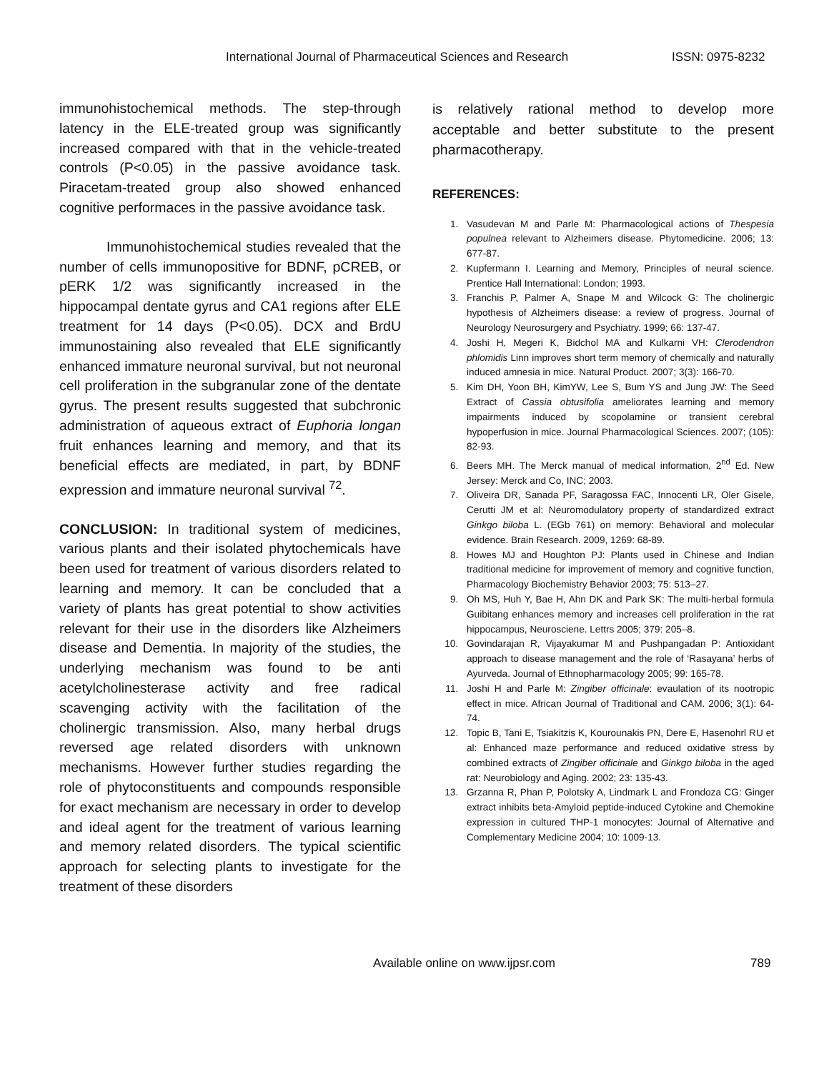International Journal of Pharmaceutical Sciences and Research ISSN: 0975-8232
immunohistochemical methods. The step-through latency in the ELE-treated group was significantly increased compared with that in the vehicle-treated controls (P<0.05) in the passive avoidance task. Piracetam-treated group also showed enhanced cognitive performaces in the passive avoidance task.
Immunohistochemical studies revealed that the number of cells immunopositive for BDNF, pCREB, or pERK 1/2 was significantly increased in the hippocampal dentate gyrus and CA1 regions after ELE treatment for 14 days (P<0.05). DCX and BrdU immunostaining also revealed that ELE significantly enhanced immature neuronal survival, but not neuronal cell proliferation in the subgranular zone of the dentate gyrus. The present results suggested that subchronic administration of aqueous extract of Euphoria longan fruit enhances learning and memory, and that its beneficial effects are mediated, in part, by BDNF expression and immature neuronal survival <sup>72</sup>.
CONCLUSION: In traditional system of medicines, various plants and their isolated phytochemicals have been used for treatment of various disorders related to learning and memory. It can be concluded that a variety of plants has great potential to show activities relevant for their use in the disorders like Alzheimers disease and Dementia. In majority of the studies, the underlying mechanism was found to be anti acetylcholinesterase activity and free radical scavenging activity with the facilitation of the cholinergic transmission. Also, many herbal drugs reversed age related disorders with unknown mechanisms. However further studies regarding the role of phytoconstituents and compounds responsible for exact mechanism are necessary in order to develop and ideal agent for the treatment of various learning and memory related disorders. The typical scientific approach for selecting plants to investigate for the treatment of these disorders
is relatively rational method to develop more acceptable and better substitute to the present pharmacotherapy.
REFERENCES:
1. Vasudevan M and Parle M: Pharmacological actions of Thespesia populnea relevant to Alzheimers disease. Phytomedicine. 2006; 13: 677-87.
2. Kupfermann I. Learning and Memory, Principles of neural science. Prentice Hall International: London; 1993.
3. Franchis P, Palmer A, Snape M and Wilcock G: The cholinergic hypothesis of Alzheimers disease: a review of progress. Journal of Neurology Neurosurgery and Psychiatry. 1999; 66: 137-47.
4. Joshi H, Megeri K, Bidchol MA and Kulkarni VH: Clerodendron phlomidis Linn improves short term memory of chemically and naturally induced amnesia in mice. Natural Product. 2007; 3(3): 166-70.
5. Kim DH, Yoon BH, KimYW, Lee S, Bum YS and Jung JW: The Seed Extract of Cassia obtusifolia ameliorates learning and memory impairments induced by scopolamine or transient cerebral hypoperfusion in mice. Journal Pharmacological Sciences. 2007; (105): 82-93.
6. Beers MH. The Merck manual of medical information, 2<sup>nd</sup> Ed. New Jersey: Merck and Co, INC; 2003.
7. Oliveira DR, Sanada PF, Saragossa FAC, Innocenti LR, Oler Gisele, Cerutti JM et al: Neuromodulatory property of standardized extract Ginkgo biloba L. (EGb 761) on memory: Behavioral and molecular evidence. Brain Research. 2009, 1269: 68-89.
8. Howes MJ and Houghton PJ: Plants used in Chinese and Indian traditional medicine for improvement of memory and cognitive function, Pharmacology Biochemistry Behavior 2003; 75: 513–27.
9. Oh MS, Huh Y, Bae H, Ahn DK and Park SK: The multi-herbal formula Guibitang enhances memory and increases cell proliferation in the rat hippocampus, Neurosciene. Lettrs 2005; 379: 205–8.
10. Govindarajan R, Vijayakumar M and Pushpangadan P: Antioxidant approach to disease management and the role of ‘Rasayana’ herbs of Ayurveda. Journal of Ethnopharmacology 2005; 99: 165-78.
11. Joshi H and Parle M: Zingiber officinale: evaulation of its nootropic effect in mice. African Journal of Traditional and CAM. 2006; 3(1): 64-74.
12. Topic B, Tani E, Tsiakitzis K, Kourounakis PN, Dere E, Hasenohrl RU et al: Enhanced maze performance and reduced oxidative stress by combined extracts of Zingiber officinale and Ginkgo biloba in the aged rat: Neurobiology and Aging. 2002; 23: 135-43.
13. Grzanna R, Phan P, Polotsky A, Lindmark L and Frondoza CG: Ginger extract inhibits beta-Amyloid peptide-induced Cytokine and Chemokine expression in cultured THP-1 monocytes: Journal of Alternative and Complementary Medicine 2004; 10: 1009-13.
Available online on www.ijpsr.com
789